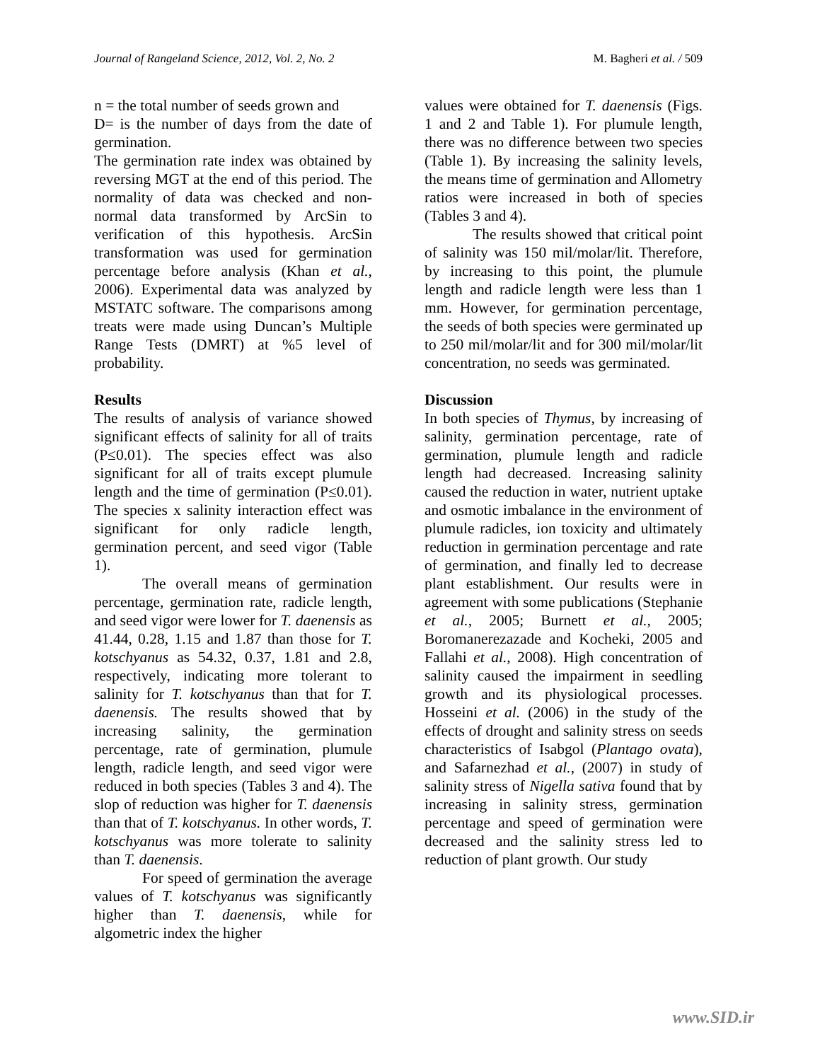Journal of Rangeland Science, 2012, Vol. 2, No. 2 M. Bagheri et al. / 509
n = the total number of seeds grown and
D= is the number of days from the date of germination.
The germination rate index was obtained by reversing MGT at the end of this period. The normality of data was checked and non-normal data transformed by ArcSin to verification of this hypothesis. ArcSin transformation was used for germination percentage before analysis (Khan et al., 2006). Experimental data was analyzed by MSTATC software. The comparisons among treats were made using Duncan’s Multiple Range Tests (DMRT) at %5 level of probability.
Results
The results of analysis of variance showed significant effects of salinity for all of traits (P≤0.01). The species effect was also significant for all of traits except plumule length and the time of germination (P≤0.01). The species x salinity interaction effect was significant for only radicle length, germination percent, and seed vigor (Table 1).
The overall means of germination percentage, germination rate, radicle length, and seed vigor were lower for T. daenensis as 41.44, 0.28, 1.15 and 1.87 than those for T. kotschyanus as 54.32, 0.37, 1.81 and 2.8, respectively, indicating more tolerant to salinity for T. kotschyanus than that for T. daenensis. The results showed that by increasing salinity, the germination percentage, rate of germination, plumule length, radicle length, and seed vigor were reduced in both species (Tables 3 and 4). The slop of reduction was higher for T. daenensis than that of T. kotschyanus. In other words, T. kotschyanus was more tolerate to salinity than T. daenensis.
For speed of germination the average values of T. kotschyanus was significantly higher than T. daenensis, while for algometric index the higher
values were obtained for T. daenensis (Figs. 1 and 2 and Table 1). For plumule length, there was no difference between two species (Table 1). By increasing the salinity levels, the means time of germination and Allometry ratios were increased in both of species (Tables 3 and 4).
The results showed that critical point of salinity was 150 mil/molar/lit. Therefore, by increasing to this point, the plumule length and radicle length were less than 1 mm. However, for germination percentage, the seeds of both species were germinated up to 250 mil/molar/lit and for 300 mil/molar/lit concentration, no seeds was germinated.
Discussion
In both species of Thymus, by increasing of salinity, germination percentage, rate of germination, plumule length and radicle length had decreased. Increasing salinity caused the reduction in water, nutrient uptake and osmotic imbalance in the environment of plumule radicles, ion toxicity and ultimately reduction in germination percentage and rate of germination, and finally led to decrease plant establishment. Our results were in agreement with some publications (Stephanie et al., 2005; Burnett et al., 2005; Boromanerezazade and Kocheki, 2005 and Fallahi et al., 2008). High concentration of salinity caused the impairment in seedling growth and its physiological processes. Hosseini et al. (2006) in the study of the effects of drought and salinity stress on seeds characteristics of Isabgol (Plantago ovata), and Safarnezhad et al., (2007) in study of salinity stress of Nigella sativa found that by increasing in salinity stress, germination percentage and speed of germination were decreased and the salinity stress led to reduction of plant growth. Our study
www.SID.ir